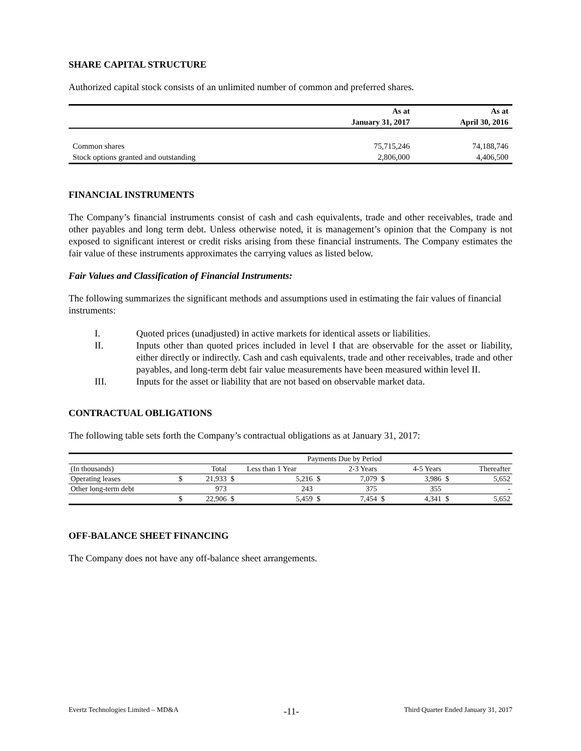SHARE CAPITAL STRUCTURE
Authorized capital stock consists of an unlimited number of common and preferred shares.
| | As at | As at |
| | January 31, 2017 | April 30, 2016 |
| Common shares | 75,715,246 | 74,188,746 |
| Stock options granted and outstanding | 2,806,000 | 4,406,500 |
FINANCIAL INSTRUMENTS
The Company’s financial instruments consist of cash and cash equivalents, trade and other receivables, trade and other payables and long term debt. Unless otherwise noted, it is management’s opinion that the Company is not exposed to significant interest or credit risks arising from these financial instruments. The Company estimates the fair value of these instruments approximates the carrying values as listed below.
Fair Values and Classification of Financial Instruments:
The following summarizes the significant methods and assumptions used in estimating the fair values of financial instruments:
I. Quoted prices (unadjusted) in active markets for identical assets or liabilities.
II. Inputs other than quoted prices included in level I that are observable for the asset or liability, either directly or indirectly. Cash and cash equivalents, trade and other receivables, trade and other payables, and long-term debt fair value measurements have been measured within level II.
III. Inputs for the asset or liability that are not based on observable market data.
CONTRACTUAL OBLIGATIONS
The following table sets forth the Company’s contractual obligations as at January 31, 2017:
| | Payments Due by Period | | | | | | | | | |
| (In thousands) | | Total | Less than 1 Year | | | 2-3 Years | | 4-5 Years | | Thereafter |
| Operating leases | $ | 21,933 | $ | 5,216 | $ | 7,079 | $ | 3,986 | $ | 5,652 |
| Other long-term debt | | 973 | | 243 | | 375 | | 355 | | - |
| | $ | 22,906 | $ | 5,459 | $ | 7,454 | $ | 4,341 | $ | 5,652 |
OFF-BALANCE SHEET FINANCING
The Company does not have any off-balance sheet arrangements.
Evertz Technologies Limited – MD&A -11- Third Quarter Ended January 31, 2017